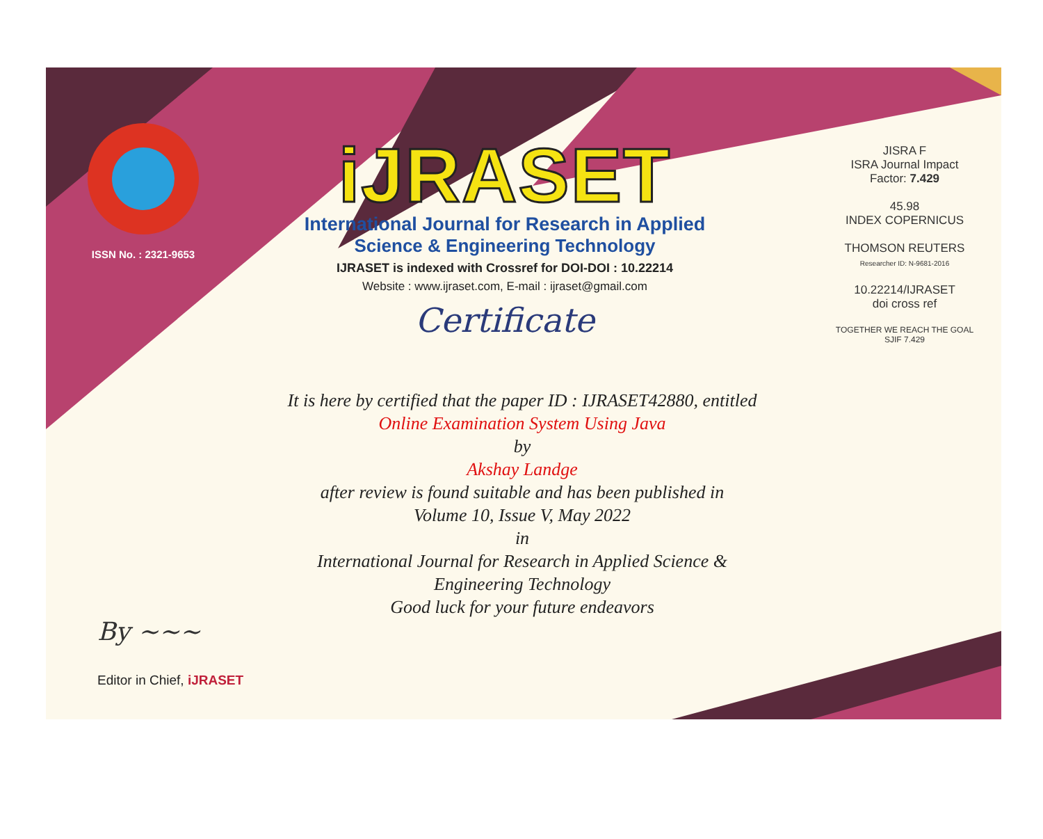ISSN No. : 2321-9653
iJRASET
International Journal for Research in Applied
Science & Engineering Technology
IJRASET is indexed with Crossref for DOI-DOI : 10.22214
Website : www.ijraset.com, E-mail : ijraset@gmail.com
Certificate
It is here by certified that the paper ID : IJRASET42880, entitled
Online Examination System Using Java
by
Akshay Landge
after review is found suitable and has been published in
Volume 10, Issue V, May 2022
in
International Journal for Research in Applied Science &
Engineering Technology
Good luck for your future endeavors
JISRA F
ISRA Journal Impact
Factor: 7.429
45.98
INDEX COPERNICUS
THOMSON REUTERS
Researcher ID: N-9681-2016
10.22214/IJRASET
doi cross ref
TOGETHER WE REACH THE GOAL
SJIF 7.429
By ~~~
Editor in Chief, iJRASET